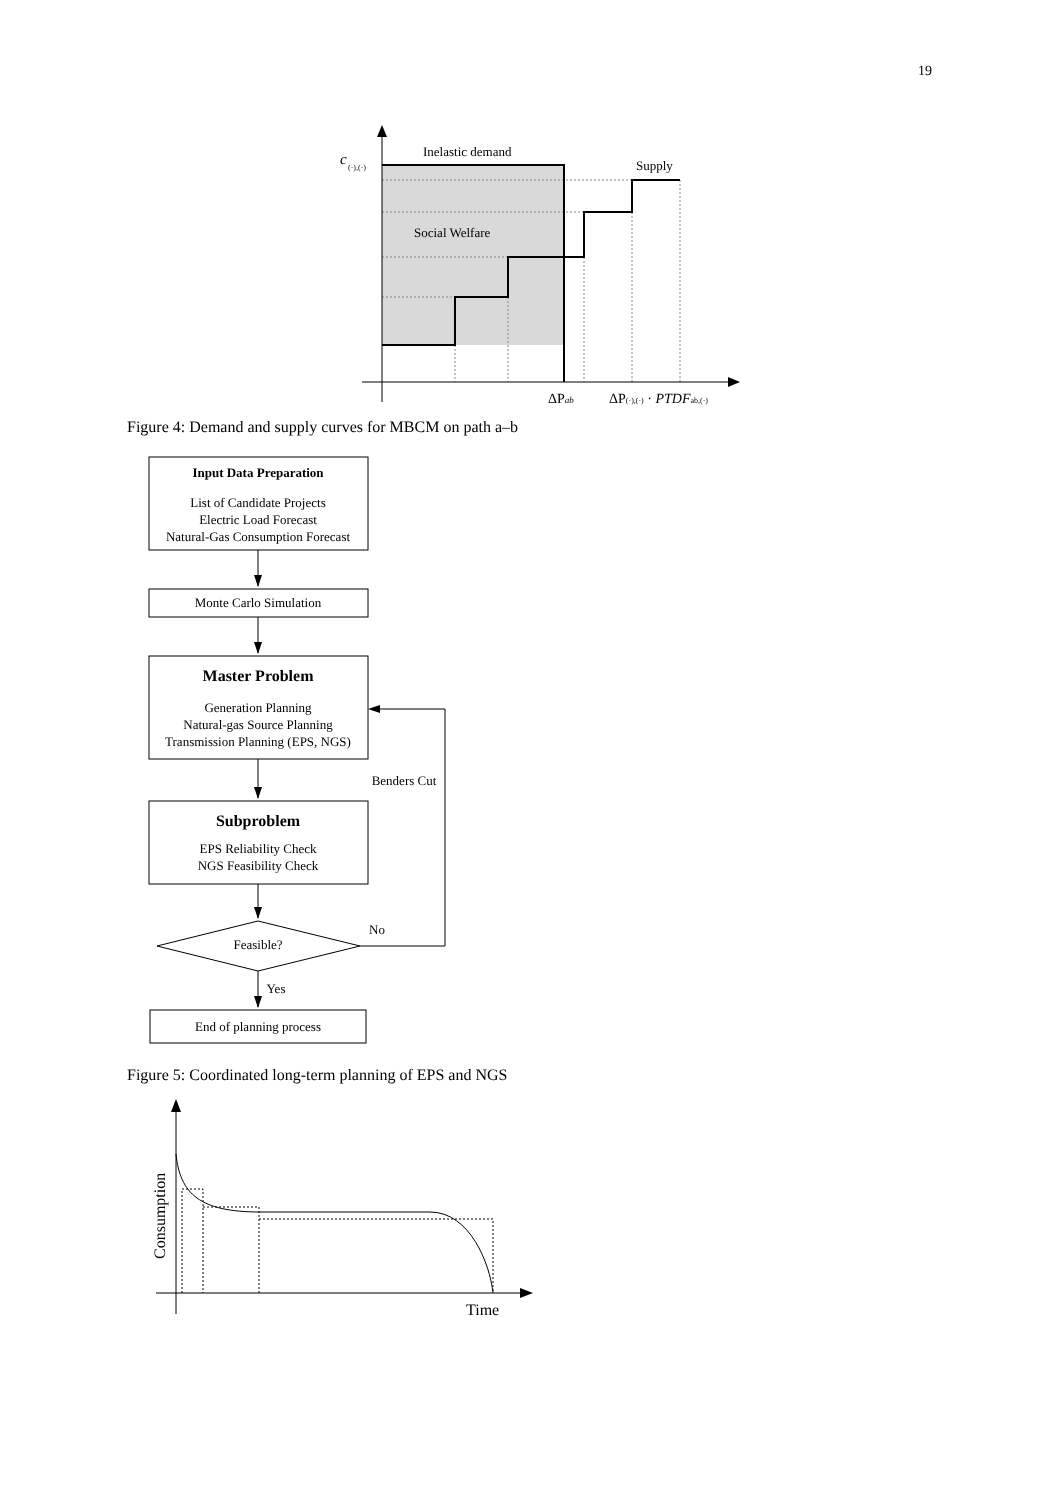19
c
(·),(·)
Inelastic demand
Supply
Social Welfare
ΔPab
ΔP(·),(·) · PTDFab,(·)
Figure 4: Demand and supply curves for MBCM on path a–b
Input Data Preparation
List of Candidate Projects
Electric Load Forecast
Natural-Gas Consumption Forecast
Monte Carlo Simulation
Master Problem
Generation Planning
Natural-gas Source Planning
Transmission Planning (EPS, NGS)
Subproblem
EPS Reliability Check
NGS Feasibility Check
Feasible?
End of planning process
Benders Cut
No
Yes
Figure 5: Coordinated long-term planning of EPS and NGS
Time
Consumption